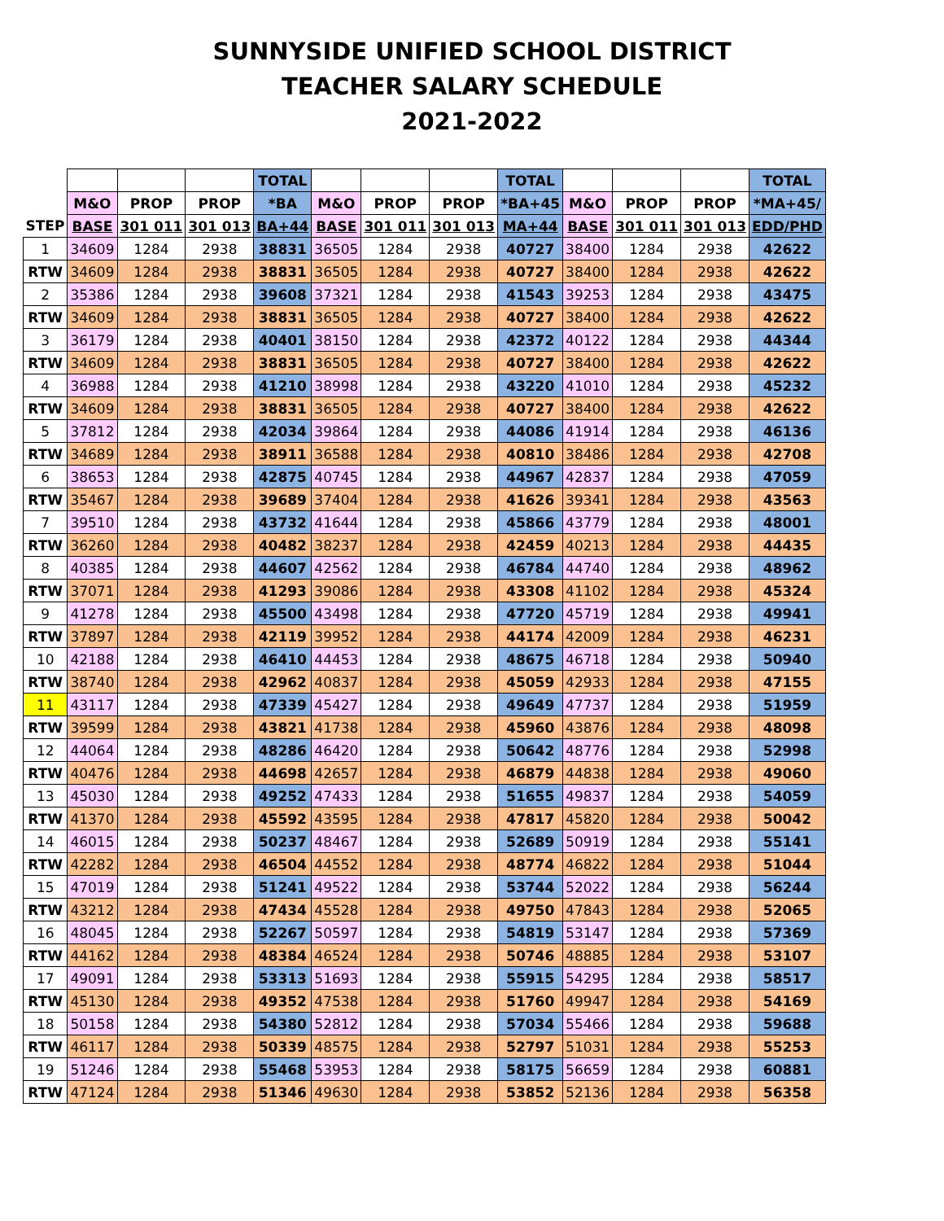SUNNYSIDE UNIFIED SCHOOL DISTRICT
TEACHER SALARY SCHEDULE
2021-2022
| | | | | TOTAL | | | | TOTAL | | | | TOTAL |
| --- | --- | --- | --- | --- | --- | --- | --- | --- | --- | --- | --- | --- |
| | M&O | PROP | PROP | *BA | M&O | PROP | PROP | *BA+45 | M&O | PROP | PROP | *MA+45/ |
| STEP | BASE | 301 011 | 301 013 | BA+44 | BASE | 301 011 | 301 013 | MA+44 | BASE | 301 011 | 301 013 | EDD/PHD |
| 1 | 34609 | 1284 | 2938 | 38831 | 36505 | 1284 | 2938 | 40727 | 38400 | 1284 | 2938 | 42622 |
| RTW | 34609 | 1284 | 2938 | 38831 | 36505 | 1284 | 2938 | 40727 | 38400 | 1284 | 2938 | 42622 |
| 2 | 35386 | 1284 | 2938 | 39608 | 37321 | 1284 | 2938 | 41543 | 39253 | 1284 | 2938 | 43475 |
| RTW | 34609 | 1284 | 2938 | 38831 | 36505 | 1284 | 2938 | 40727 | 38400 | 1284 | 2938 | 42622 |
| 3 | 36179 | 1284 | 2938 | 40401 | 38150 | 1284 | 2938 | 42372 | 40122 | 1284 | 2938 | 44344 |
| RTW | 34609 | 1284 | 2938 | 38831 | 36505 | 1284 | 2938 | 40727 | 38400 | 1284 | 2938 | 42622 |
| 4 | 36988 | 1284 | 2938 | 41210 | 38998 | 1284 | 2938 | 43220 | 41010 | 1284 | 2938 | 45232 |
| RTW | 34609 | 1284 | 2938 | 38831 | 36505 | 1284 | 2938 | 40727 | 38400 | 1284 | 2938 | 42622 |
| 5 | 37812 | 1284 | 2938 | 42034 | 39864 | 1284 | 2938 | 44086 | 41914 | 1284 | 2938 | 46136 |
| RTW | 34689 | 1284 | 2938 | 38911 | 36588 | 1284 | 2938 | 40810 | 38486 | 1284 | 2938 | 42708 |
| 6 | 38653 | 1284 | 2938 | 42875 | 40745 | 1284 | 2938 | 44967 | 42837 | 1284 | 2938 | 47059 |
| RTW | 35467 | 1284 | 2938 | 39689 | 37404 | 1284 | 2938 | 41626 | 39341 | 1284 | 2938 | 43563 |
| 7 | 39510 | 1284 | 2938 | 43732 | 41644 | 1284 | 2938 | 45866 | 43779 | 1284 | 2938 | 48001 |
| RTW | 36260 | 1284 | 2938 | 40482 | 38237 | 1284 | 2938 | 42459 | 40213 | 1284 | 2938 | 44435 |
| 8 | 40385 | 1284 | 2938 | 44607 | 42562 | 1284 | 2938 | 46784 | 44740 | 1284 | 2938 | 48962 |
| RTW | 37071 | 1284 | 2938 | 41293 | 39086 | 1284 | 2938 | 43308 | 41102 | 1284 | 2938 | 45324 |
| 9 | 41278 | 1284 | 2938 | 45500 | 43498 | 1284 | 2938 | 47720 | 45719 | 1284 | 2938 | 49941 |
| RTW | 37897 | 1284 | 2938 | 42119 | 39952 | 1284 | 2938 | 44174 | 42009 | 1284 | 2938 | 46231 |
| 10 | 42188 | 1284 | 2938 | 46410 | 44453 | 1284 | 2938 | 48675 | 46718 | 1284 | 2938 | 50940 |
| RTW | 38740 | 1284 | 2938 | 42962 | 40837 | 1284 | 2938 | 45059 | 42933 | 1284 | 2938 | 47155 |
| 11 | 43117 | 1284 | 2938 | 47339 | 45427 | 1284 | 2938 | 49649 | 47737 | 1284 | 2938 | 51959 |
| RTW | 39599 | 1284 | 2938 | 43821 | 41738 | 1284 | 2938 | 45960 | 43876 | 1284 | 2938 | 48098 |
| 12 | 44064 | 1284 | 2938 | 48286 | 46420 | 1284 | 2938 | 50642 | 48776 | 1284 | 2938 | 52998 |
| RTW | 40476 | 1284 | 2938 | 44698 | 42657 | 1284 | 2938 | 46879 | 44838 | 1284 | 2938 | 49060 |
| 13 | 45030 | 1284 | 2938 | 49252 | 47433 | 1284 | 2938 | 51655 | 49837 | 1284 | 2938 | 54059 |
| RTW | 41370 | 1284 | 2938 | 45592 | 43595 | 1284 | 2938 | 47817 | 45820 | 1284 | 2938 | 50042 |
| 14 | 46015 | 1284 | 2938 | 50237 | 48467 | 1284 | 2938 | 52689 | 50919 | 1284 | 2938 | 55141 |
| RTW | 42282 | 1284 | 2938 | 46504 | 44552 | 1284 | 2938 | 48774 | 46822 | 1284 | 2938 | 51044 |
| 15 | 47019 | 1284 | 2938 | 51241 | 49522 | 1284 | 2938 | 53744 | 52022 | 1284 | 2938 | 56244 |
| RTW | 43212 | 1284 | 2938 | 47434 | 45528 | 1284 | 2938 | 49750 | 47843 | 1284 | 2938 | 52065 |
| 16 | 48045 | 1284 | 2938 | 52267 | 50597 | 1284 | 2938 | 54819 | 53147 | 1284 | 2938 | 57369 |
| RTW | 44162 | 1284 | 2938 | 48384 | 46524 | 1284 | 2938 | 50746 | 48885 | 1284 | 2938 | 53107 |
| 17 | 49091 | 1284 | 2938 | 53313 | 51693 | 1284 | 2938 | 55915 | 54295 | 1284 | 2938 | 58517 |
| RTW | 45130 | 1284 | 2938 | 49352 | 47538 | 1284 | 2938 | 51760 | 49947 | 1284 | 2938 | 54169 |
| 18 | 50158 | 1284 | 2938 | 54380 | 52812 | 1284 | 2938 | 57034 | 55466 | 1284 | 2938 | 59688 |
| RTW | 46117 | 1284 | 2938 | 50339 | 48575 | 1284 | 2938 | 52797 | 51031 | 1284 | 2938 | 55253 |
| 19 | 51246 | 1284 | 2938 | 55468 | 53953 | 1284 | 2938 | 58175 | 56659 | 1284 | 2938 | 60881 |
| RTW | 47124 | 1284 | 2938 | 51346 | 49630 | 1284 | 2938 | 53852 | 52136 | 1284 | 2938 | 56358 |